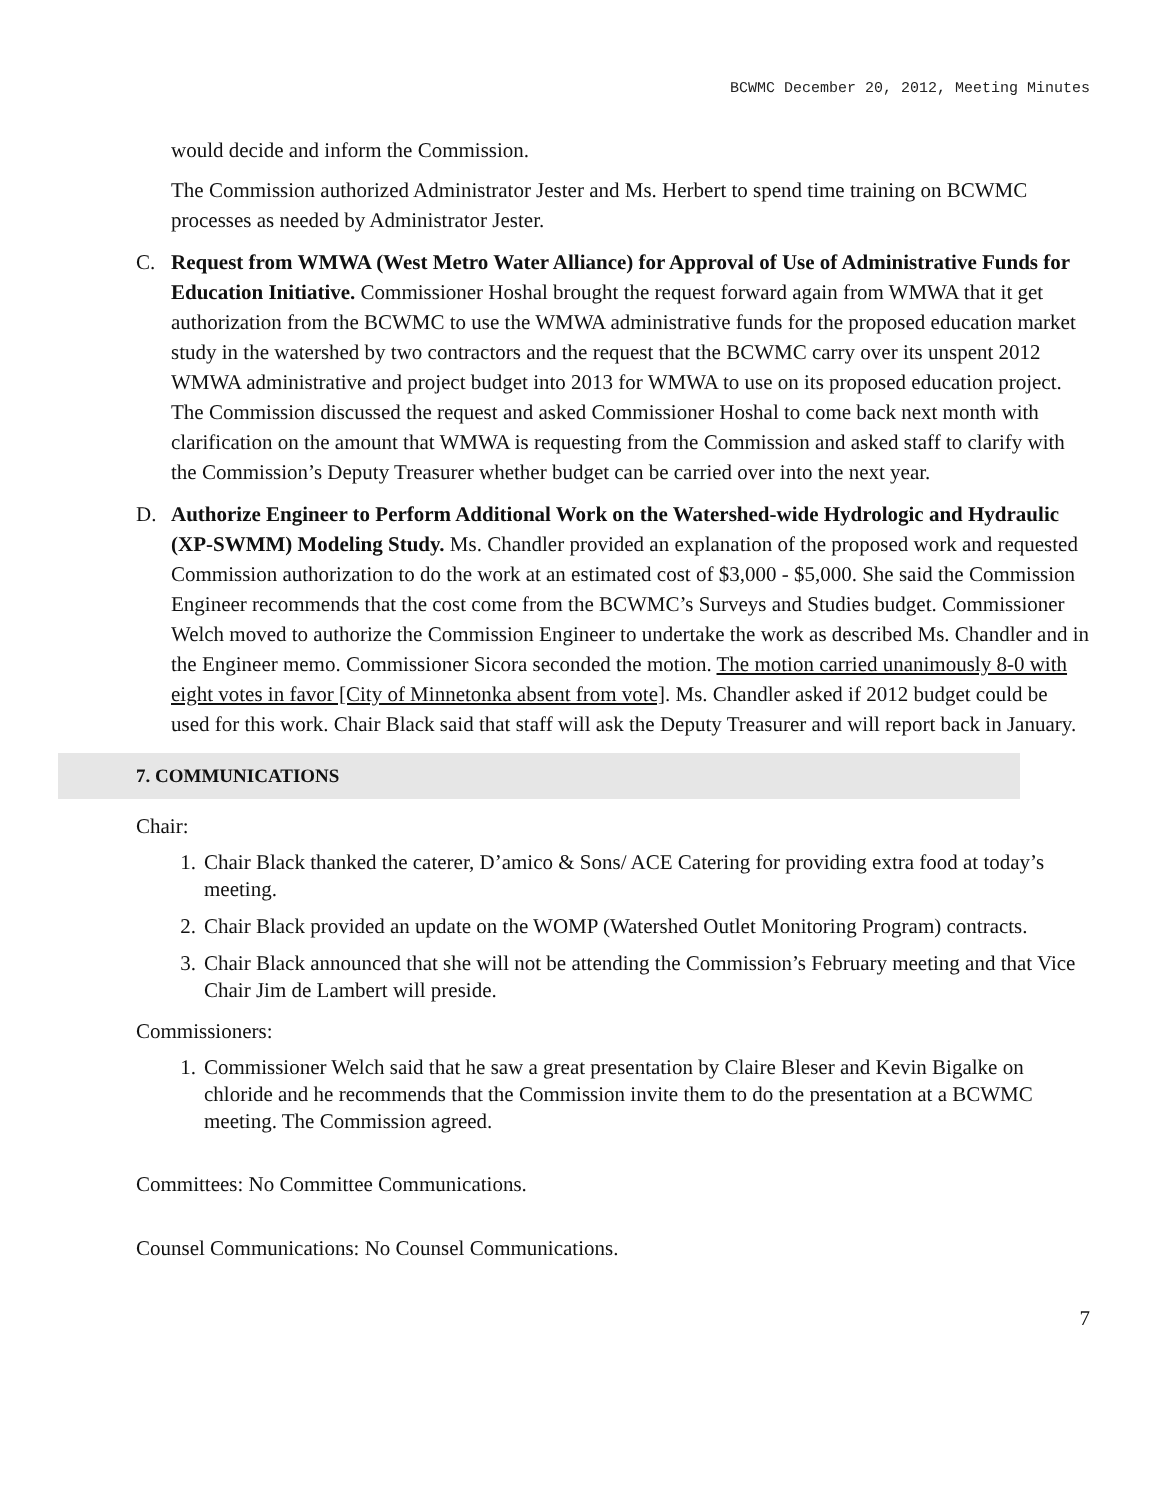BCWMC December 20, 2012, Meeting Minutes
would decide and inform the Commission.
The Commission authorized Administrator Jester and Ms. Herbert to spend time training on BCWMC processes as needed by Administrator Jester.
C. Request from WMWA (West Metro Water Alliance) for Approval of Use of Administrative Funds for Education Initiative. Commissioner Hoshal brought the request forward again from WMWA that it get authorization from the BCWMC to use the WMWA administrative funds for the proposed education market study in the watershed by two contractors and the request that the BCWMC carry over its unspent 2012 WMWA administrative and project budget into 2013 for WMWA to use on its proposed education project. The Commission discussed the request and asked Commissioner Hoshal to come back next month with clarification on the amount that WMWA is requesting from the Commission and asked staff to clarify with the Commission’s Deputy Treasurer whether budget can be carried over into the next year.
D. Authorize Engineer to Perform Additional Work on the Watershed-wide Hydrologic and Hydraulic (XP-SWMM) Modeling Study. Ms. Chandler provided an explanation of the proposed work and requested Commission authorization to do the work at an estimated cost of $3,000 - $5,000. She said the Commission Engineer recommends that the cost come from the BCWMC’s Surveys and Studies budget. Commissioner Welch moved to authorize the Commission Engineer to undertake the work as described Ms. Chandler and in the Engineer memo. Commissioner Sicora seconded the motion. The motion carried unanimously 8-0 with eight votes in favor [City of Minnetonka absent from vote]. Ms. Chandler asked if 2012 budget could be used for this work. Chair Black said that staff will ask the Deputy Treasurer and will report back in January.
7. COMMUNICATIONS
Chair:
1. Chair Black thanked the caterer, D’amico & Sons/ ACE Catering for providing extra food at today’s meeting.
2. Chair Black provided an update on the WOMP (Watershed Outlet Monitoring Program) contracts.
3. Chair Black announced that she will not be attending the Commission’s February meeting and that Vice Chair Jim de Lambert will preside.
Commissioners:
1. Commissioner Welch said that he saw a great presentation by Claire Bleser and Kevin Bigalke on chloride and he recommends that the Commission invite them to do the presentation at a BCWMC meeting. The Commission agreed.
Committees: No Committee Communications.
Counsel Communications: No Counsel Communications.
7